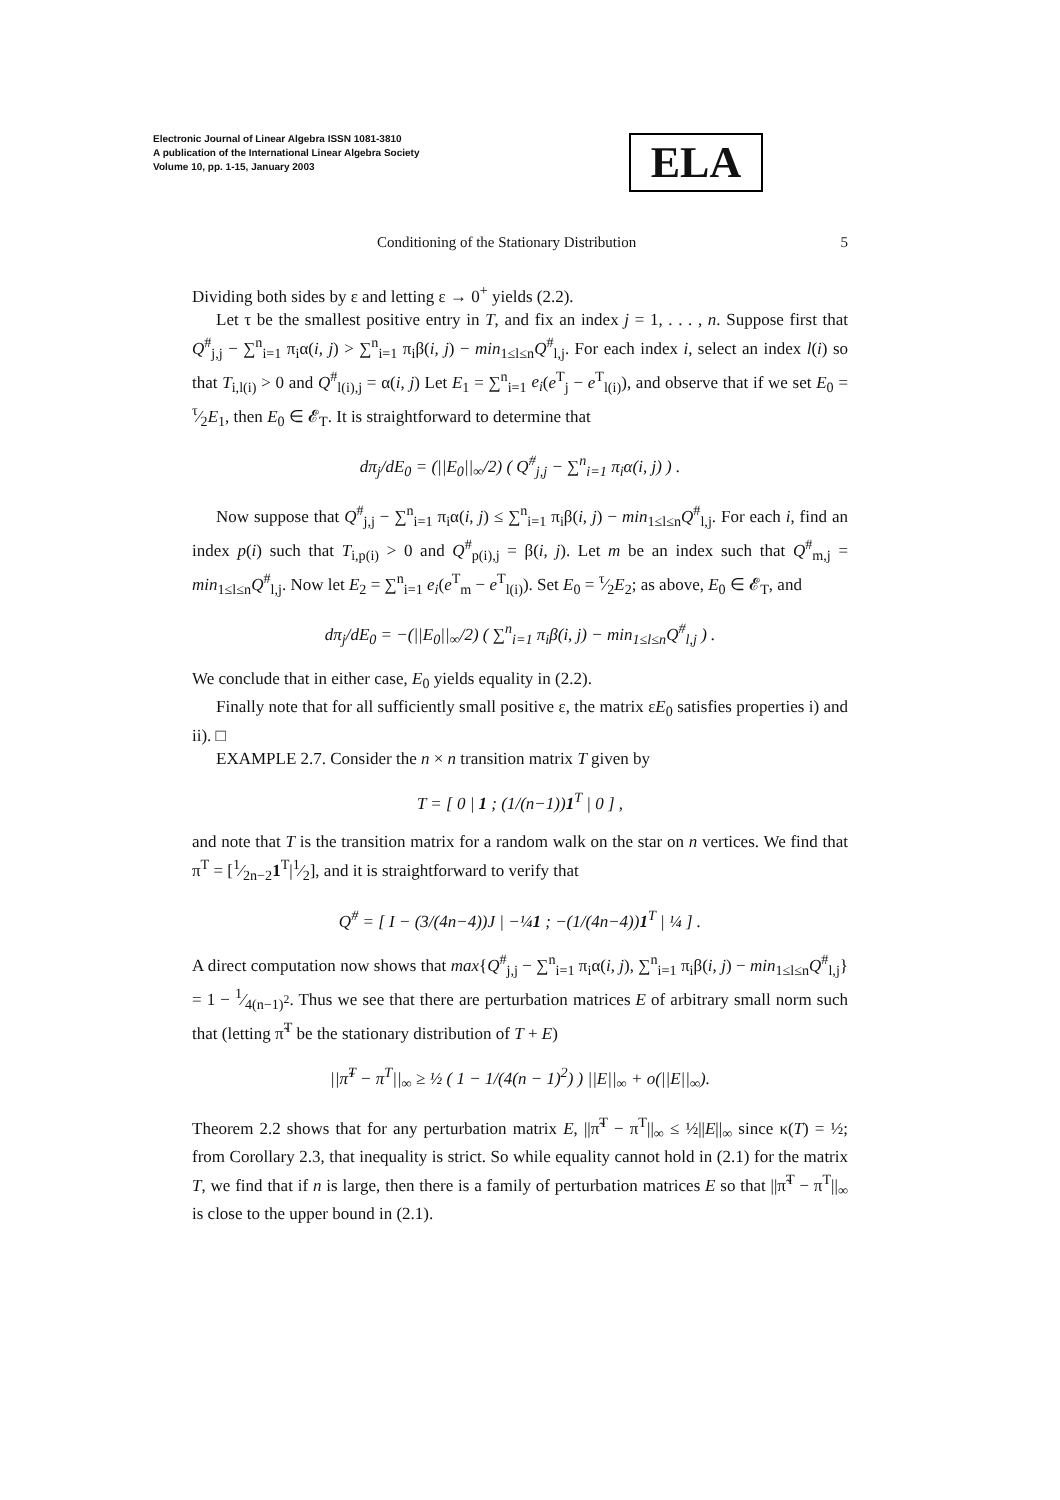Electronic Journal of Linear Algebra ISSN 1081-3810
A publication of the International Linear Algebra Society
Volume 10, pp. 1-15, January 2003
ELA
Conditioning of the Stationary Distribution 5
Dividing both sides by ε and letting ε → 0<sup>+</sup> yields (2.2).
Let τ be the smallest positive entry in T, and fix an index j = 1, . . . , n. Suppose first that Q<sup>#</sup><sub>j,j</sub> − ∑<sup>n</sup><sub>i=1</sub> π<sub>i</sub>α(i, j) > ∑<sup>n</sup><sub>i=1</sub> π<sub>i</sub>β(i, j) − min<sub>1≤l≤n</sub>Q<sup>#</sup><sub>l,j</sub>. For each index i, select an index l(i) so that T<sub>i,l(i)</sub> > 0 and Q<sup>#</sup><sub>l(i),j</sub> = α(i, j) Let E<sub>1</sub> = ∑<sup>n</sup><sub>i=1</sub> e<sub>i</sub>(e<sup>T</sup><sub>j</sub> − e<sup>T</sup><sub>l(i)</sub>), and observe that if we set E<sub>0</sub> = τ⁄2E<sub>1</sub>, then E<sub>0</sub> ∈ 𝓔<sub>T</sub>. It is straightforward to determine that
dπ<sub>j</sub>/dE<sub>0</sub> = (||E<sub>0</sub>||<sub>∞</sub>/2) ( Q<sup>#</sup><sub>j,j</sub> − ∑<sup>n</sup><sub>i=1</sub> π<sub>i</sub>α(i, j) ) .
Now suppose that Q<sup>#</sup><sub>j,j</sub> − ∑<sup>n</sup><sub>i=1</sub> π<sub>i</sub>α(i, j) ≤ ∑<sup>n</sup><sub>i=1</sub> π<sub>i</sub>β(i, j) − min<sub>1≤l≤n</sub>Q<sup>#</sup><sub>l,j</sub>. For each i, find an index p(i) such that T<sub>i,p(i)</sub> > 0 and Q<sup>#</sup><sub>p(i),j</sub> = β(i, j). Let m be an index such that Q<sup>#</sup><sub>m,j</sub> = min<sub>1≤l≤n</sub>Q<sup>#</sup><sub>l,j</sub>. Now let E<sub>2</sub> = ∑<sup>n</sup><sub>i=1</sub> e<sub>i</sub>(e<sup>T</sup><sub>m</sub> − e<sup>T</sup><sub>l(i)</sub>). Set E<sub>0</sub> = τ⁄2E<sub>2</sub>; as above, E<sub>0</sub> ∈ 𝓔<sub>T</sub>, and
dπ<sub>j</sub>/dE<sub>0</sub> = −(||E<sub>0</sub>||<sub>∞</sub>/2) ( ∑<sup>n</sup><sub>i=1</sub> π<sub>i</sub>β(i, j) − min<sub>1≤l≤n</sub>Q<sup>#</sup><sub>l,j</sub> ) .
We conclude that in either case, E<sub>0</sub> yields equality in (2.2).
Finally note that for all sufficiently small positive ε, the matrix εE<sub>0</sub> satisfies properties i) and ii). □
EXAMPLE 2.7. Consider the n × n transition matrix T given by
T = [ 0 | 1 ; (1/(n−1))1<sup>T</sup> | 0 ] ,
and note that T is the transition matrix for a random walk on the star on n vertices. We find that π<sup>T</sup> = [1⁄2n−21<sup>T</sup>|1⁄2], and it is straightforward to verify that
Q<sup>#</sup> = [ I − (3/(4n−4))J | −¼1 ; −(1/(4n−4))1<sup>T</sup> | ¼ ] .
A direct computation now shows that max{Q<sup>#</sup><sub>j,j</sub> − ∑<sup>n</sup><sub>i=1</sub> π<sub>i</sub>α(i, j), ∑<sup>n</sup><sub>i=1</sub> π<sub>i</sub>β(i, j) − min<sub>1≤l≤n</sub>Q<sup>#</sup><sub>l,j</sub>} = 1 − 1⁄4(n−1)<sup>2</sup>. Thus we see that there are perturbation matrices E of arbitrary small norm such that (letting π̃<sup>T</sup> be the stationary distribution of T + E)
||π̃<sup>T</sup> − π<sup>T</sup>||<sub>∞</sub> ≥ ½ ( 1 − 1/(4(n − 1)<sup>2</sup>) ) ||E||<sub>∞</sub> + o(||E||<sub>∞</sub>).
Theorem 2.2 shows that for any perturbation matrix E, ||π̃<sup>T</sup> − π<sup>T</sup>||<sub>∞</sub> ≤ ½||E||<sub>∞</sub> since κ(T) = ½; from Corollary 2.3, that inequality is strict. So while equality cannot hold in (2.1) for the matrix T, we find that if n is large, then there is a family of perturbation matrices E so that ||π̃<sup>T</sup> − π<sup>T</sup>||<sub>∞</sub> is close to the upper bound in (2.1).